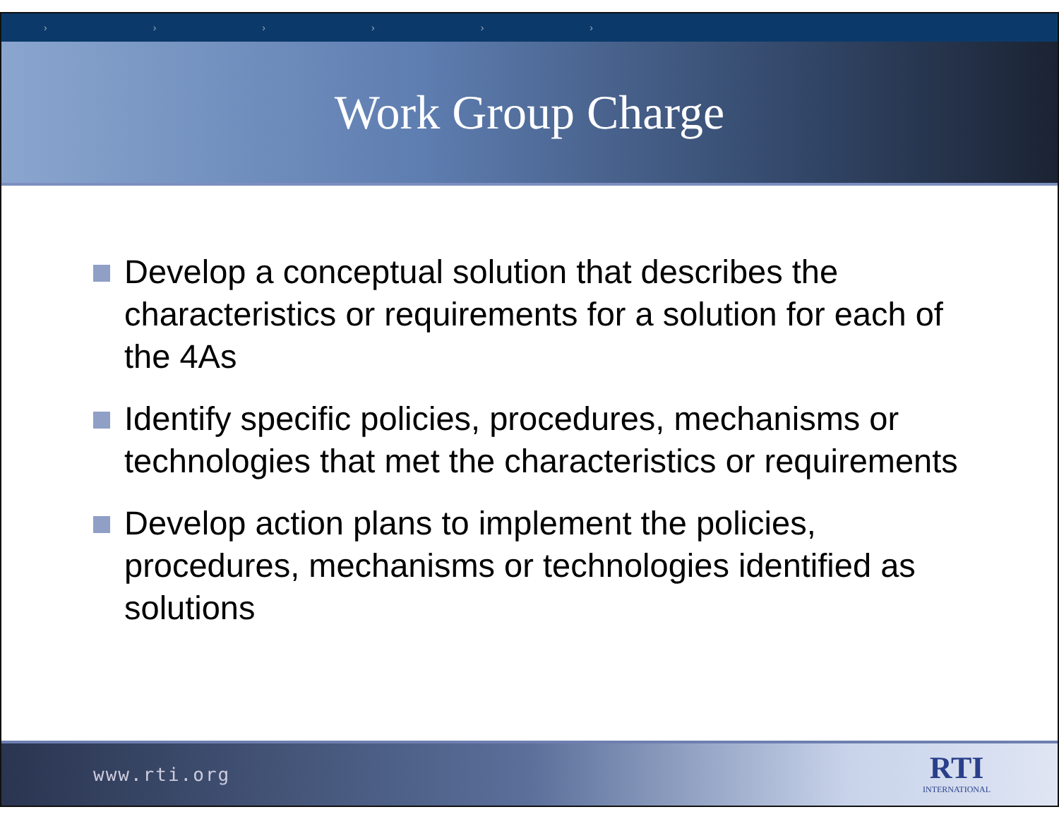› › › › › ›
Work Group Charge
Develop a conceptual solution that describes the characteristics or requirements for a solution for each of the 4As
Identify specific policies, procedures, mechanisms or technologies that met the characteristics or requirements
Develop action plans to implement the policies, procedures, mechanisms or technologies identified as solutions
www.rti.org
RTI
INTERNATIONAL